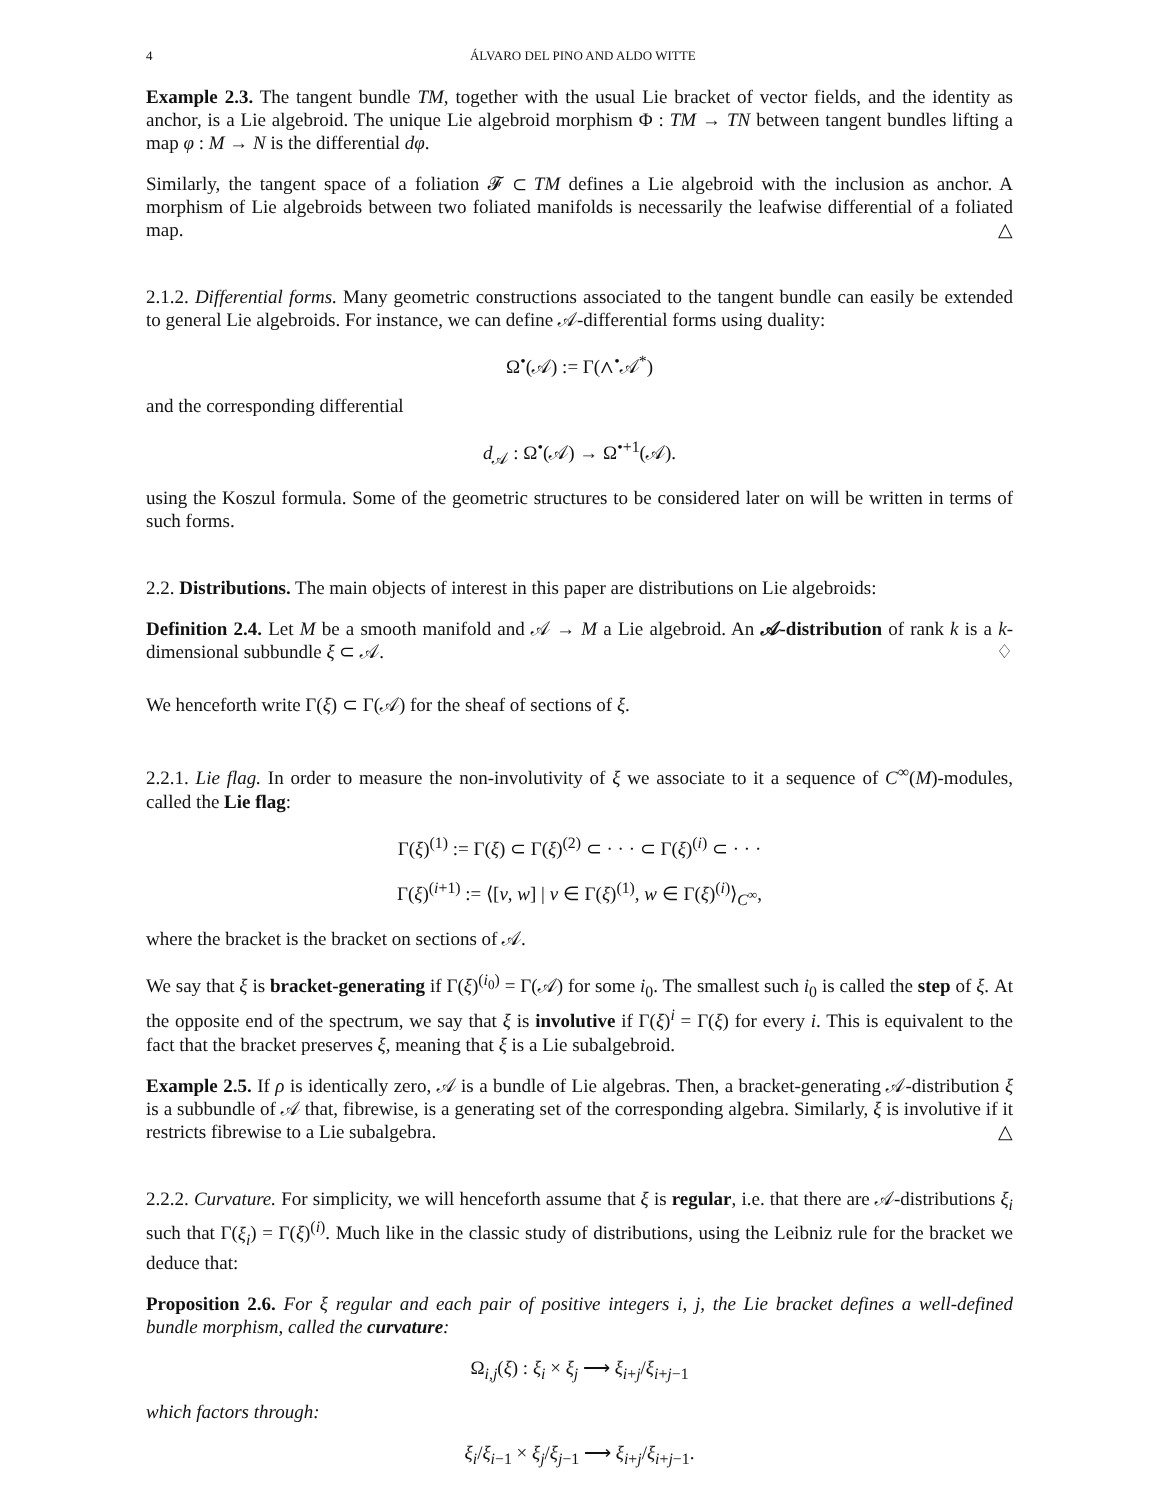4 ÁLVARO DEL PINO AND ALDO WITTE
Example 2.3. The tangent bundle TM, together with the usual Lie bracket of vector fields, and the identity as anchor, is a Lie algebroid. The unique Lie algebroid morphism Φ : TM → TN between tangent bundles lifting a map φ : M → N is the differential dφ.
Similarly, the tangent space of a foliation 𝓕 ⊂ TM defines a Lie algebroid with the inclusion as anchor. A morphism of Lie algebroids between two foliated manifolds is necessarily the leafwise differential of a foliated map. △
2.1.2. Differential forms. Many geometric constructions associated to the tangent bundle can easily be extended to general Lie algebroids. For instance, we can define 𝒜-differential forms using duality:
Ω<sup>•</sup>(𝒜) := Γ(∧<sup>•</sup>𝒜<sup>*</sup>)
and the corresponding differential
d<sub>𝒜</sub> : Ω<sup>•</sup>(𝒜) → Ω<sup>•+1</sup>(𝒜).
using the Koszul formula. Some of the geometric structures to be considered later on will be written in terms of such forms.
2.2. Distributions. The main objects of interest in this paper are distributions on Lie algebroids:
Definition 2.4. Let M be a smooth manifold and 𝒜 → M a Lie algebroid. An 𝒜-distribution of rank k is a k-dimensional subbundle ξ ⊂ 𝒜. ♢
We henceforth write Γ(ξ) ⊂ Γ(𝒜) for the sheaf of sections of ξ.
2.2.1. Lie flag. In order to measure the non-involutivity of ξ we associate to it a sequence of C<sup>∞</sup>(M)-modules, called the Lie flag:
Γ(ξ)<sup>(1)</sup> := Γ(ξ) ⊂ Γ(ξ)<sup>(2)</sup> ⊂ · · · ⊂ Γ(ξ)<sup>(i)</sup> ⊂ · · ·
Γ(ξ)<sup>(i+1)</sup> := ⟨[v, w] | v ∈ Γ(ξ)<sup>(1)</sup>, w ∈ Γ(ξ)<sup>(i)</sup>⟩<sub>C<sup>∞</sup></sub>,
where the bracket is the bracket on sections of 𝒜.
We say that ξ is bracket-generating if Γ(ξ)<sup>(i<sub>0</sub>)</sup> = Γ(𝒜) for some i<sub>0</sub>. The smallest such i<sub>0</sub> is called the step of ξ. At the opposite end of the spectrum, we say that ξ is involutive if Γ(ξ)<sup>i</sup> = Γ(ξ) for every i. This is equivalent to the fact that the bracket preserves ξ, meaning that ξ is a Lie subalgebroid.
Example 2.5. If ρ is identically zero, 𝒜 is a bundle of Lie algebras. Then, a bracket-generating 𝒜-distribution ξ is a subbundle of 𝒜 that, fibrewise, is a generating set of the corresponding algebra. Similarly, ξ is involutive if it restricts fibrewise to a Lie subalgebra. △
2.2.2. Curvature. For simplicity, we will henceforth assume that ξ is regular, i.e. that there are 𝒜-distributions ξ<sub>i</sub> such that Γ(ξ<sub>i</sub>) = Γ(ξ)<sup>(i)</sup>. Much like in the classic study of distributions, using the Leibniz rule for the bracket we deduce that:
Proposition 2.6. For ξ regular and each pair of positive integers i, j, the Lie bracket defines a well-defined bundle morphism, called the curvature:
Ω<sub>i,j</sub>(ξ) : ξ<sub>i</sub> × ξ<sub>j</sub> ⟶ ξ<sub>i+j</sub>/ξ<sub>i+j−1</sub>
which factors through:
ξ<sub>i</sub>/ξ<sub>i−1</sub> × ξ<sub>j</sub>/ξ<sub>j−1</sub> ⟶ ξ<sub>i+j</sub>/ξ<sub>i+j−1</sub>.